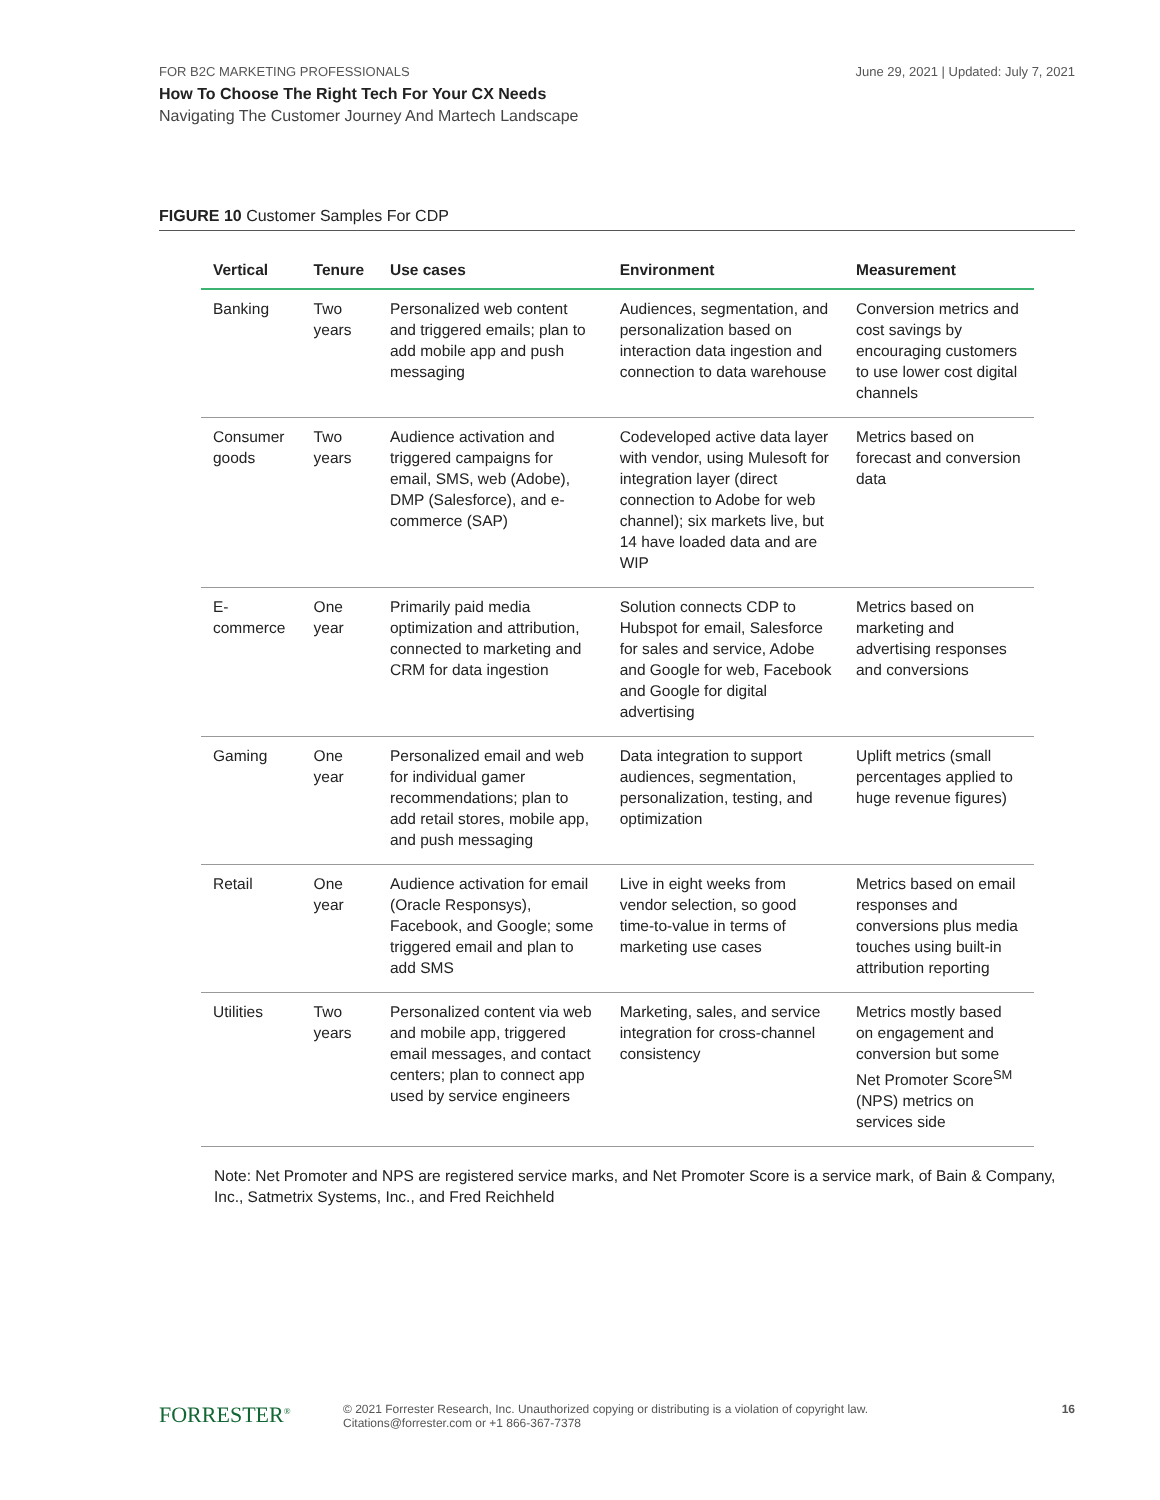FOR B2C MARKETING PROFESSIONALS June 29, 2021 | Updated: July 7, 2021
How To Choose The Right Tech For Your CX Needs
Navigating The Customer Journey And Martech Landscape
FIGURE 10 Customer Samples For CDP
| Vertical | Tenure | Use cases | Environment | Measurement |
| --- | --- | --- | --- | --- |
| Banking | Two years | Personalized web content and triggered emails; plan to add mobile app and push messaging | Audiences, segmentation, and personalization based on interaction data ingestion and connection to data warehouse | Conversion metrics and cost savings by encouraging customers to use lower cost digital channels |
| Consumer goods | Two years | Audience activation and triggered campaigns for email, SMS, web (Adobe), DMP (Salesforce), and e-commerce (SAP) | Codeveloped active data layer with vendor, using Mulesoft for integration layer (direct connection to Adobe for web channel); six markets live, but 14 have loaded data and are WIP | Metrics based on forecast and conversion data |
| E-commerce | One year | Primarily paid media optimization and attribution, connected to marketing and CRM for data ingestion | Solution connects CDP to Hubspot for email, Salesforce for sales and service, Adobe and Google for web, Facebook and Google for digital advertising | Metrics based on marketing and advertising responses and conversions |
| Gaming | One year | Personalized email and web for individual gamer recommendations; plan to add retail stores, mobile app, and push messaging | Data integration to support audiences, segmentation, personalization, testing, and optimization | Uplift metrics (small percentages applied to huge revenue figures) |
| Retail | One year | Audience activation for email (Oracle Responsys), Facebook, and Google; some triggered email and plan to add SMS | Live in eight weeks from vendor selection, so good time-to-value in terms of marketing use cases | Metrics based on email responses and conversions plus media touches using built-in attribution reporting |
| Utilities | Two years | Personalized content via web and mobile app, triggered email messages, and contact centers; plan to connect app used by service engineers | Marketing, sales, and service integration for cross-channel consistency | Metrics mostly based on engagement and conversion but some Net Promoter Score<sup>SM</sup> (NPS) metrics on services side |
Note: Net Promoter and NPS are registered service marks, and Net Promoter Score is a service mark, of Bain & Company, Inc., Satmetrix Systems, Inc., and Fred Reichheld
FORRESTER<sup>®</sup>
© 2021 Forrester Research, Inc. Unauthorized copying or distributing is a violation of copyright law.
Citations@forrester.com or +1 866-367-7378
16